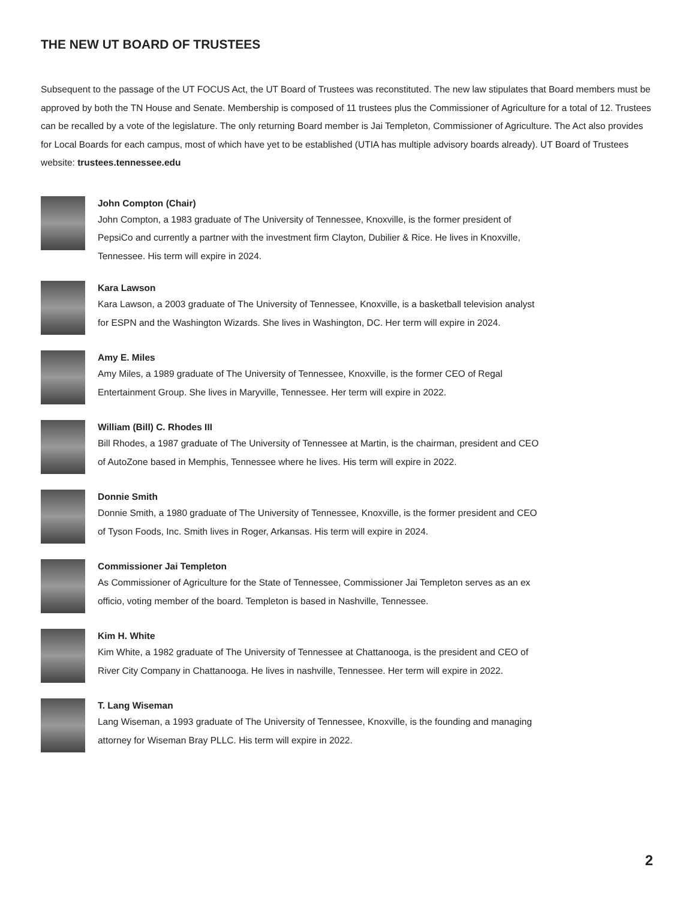THE NEW UT BOARD OF TRUSTEES
Subsequent to the passage of the UT FOCUS Act, the UT Board of Trustees was reconstituted. The new law stipulates that Board members must be approved by both the TN House and Senate. Membership is composed of 11 trustees plus the Commissioner of Agriculture for a total of 12. Trustees can be recalled by a vote of the legislature. The only returning Board member is Jai Templeton, Commissioner of Agriculture. The Act also provides for Local Boards for each campus, most of which have yet to be established (UTIA has multiple advisory boards already). UT Board of Trustees website: trustees.tennessee.edu
John Compton (Chair)
John Compton, a 1983 graduate of The University of Tennessee, Knoxville, is the former president of PepsiCo and currently a partner with the investment firm Clayton, Dubilier & Rice. He lives in Knoxville, Tennessee. His term will expire in 2024.
Kara Lawson
Kara Lawson, a 2003 graduate of The University of Tennessee, Knoxville, is a basketball television analyst for ESPN and the Washington Wizards. She lives in Washington, DC. Her term will expire in 2024.
Amy E. Miles
Amy Miles, a 1989 graduate of The University of Tennessee, Knoxville, is the former CEO of Regal Entertainment Group. She lives in Maryville, Tennessee. Her term will expire in 2022.
William (Bill) C. Rhodes III
Bill Rhodes, a 1987 graduate of The University of Tennessee at Martin, is the chairman, president and CEO of AutoZone based in Memphis, Tennessee where he lives. His term will expire in 2022.
Donnie Smith
Donnie Smith, a 1980 graduate of The University of Tennessee, Knoxville, is the former president and CEO of Tyson Foods, Inc. Smith lives in Roger, Arkansas. His term will expire in 2024.
Commissioner Jai Templeton
As Commissioner of Agriculture for the State of Tennessee, Commissioner Jai Templeton serves as an ex officio, voting member of the board. Templeton is based in Nashville, Tennessee.
Kim H. White
Kim White, a 1982 graduate of The University of Tennessee at Chattanooga, is the president and CEO of River City Company in Chattanooga. He lives in nashville, Tennessee. Her term will expire in 2022.
T. Lang Wiseman
Lang Wiseman, a 1993 graduate of The University of Tennessee, Knoxville, is the founding and managing attorney for Wiseman Bray PLLC. His term will expire in 2022.
2